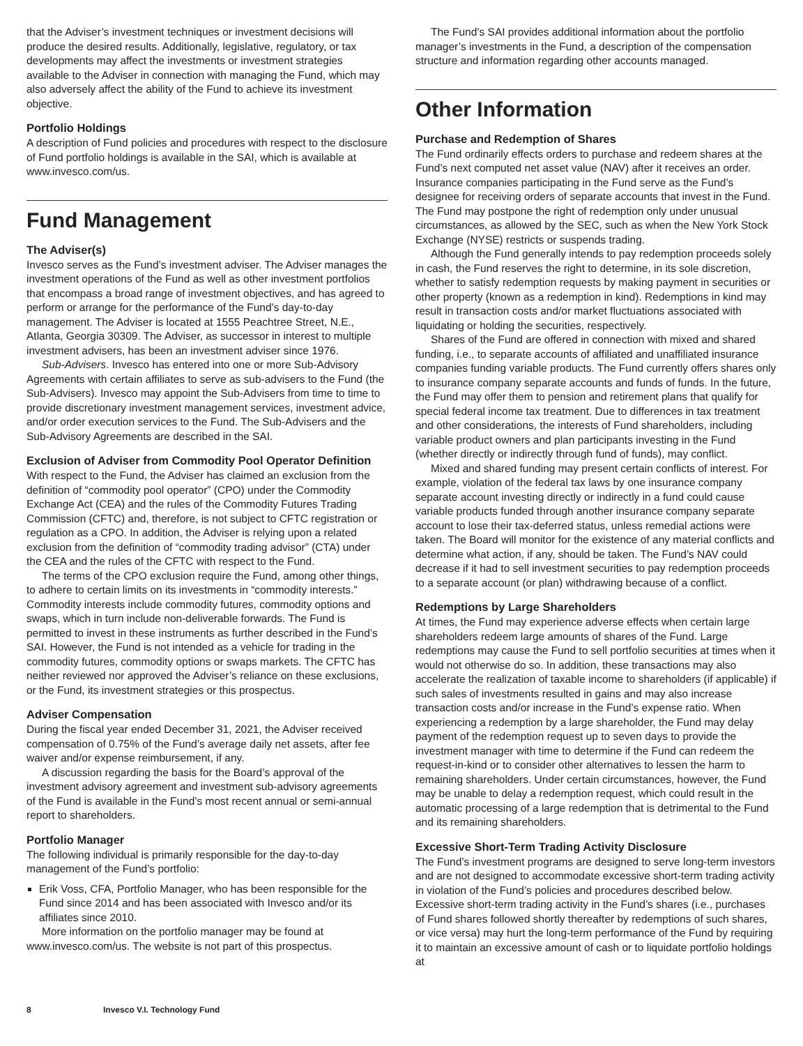that the Adviser’s investment techniques or investment decisions will produce the desired results. Additionally, legislative, regulatory, or tax developments may affect the investments or investment strategies available to the Adviser in connection with managing the Fund, which may also adversely affect the ability of the Fund to achieve its investment objective.
Portfolio Holdings
A description of Fund policies and procedures with respect to the disclosure of Fund portfolio holdings is available in the SAI, which is available at www.invesco.com/us.
Fund Management
The Adviser(s)
Invesco serves as the Fund’s investment adviser. The Adviser manages the investment operations of the Fund as well as other investment portfolios that encompass a broad range of investment objectives, and has agreed to perform or arrange for the performance of the Fund’s day-to-day management. The Adviser is located at 1555 Peachtree Street, N.E., Atlanta, Georgia 30309. The Adviser, as successor in interest to multiple investment advisers, has been an investment adviser since 1976.
Sub-Advisers. Invesco has entered into one or more Sub-Advisory Agreements with certain affiliates to serve as sub-advisers to the Fund (the Sub-Advisers). Invesco may appoint the Sub-Advisers from time to time to provide discretionary investment management services, investment advice, and/or order execution services to the Fund. The Sub-Advisers and the Sub-Advisory Agreements are described in the SAI.
Exclusion of Adviser from Commodity Pool Operator Definition
With respect to the Fund, the Adviser has claimed an exclusion from the definition of “commodity pool operator” (CPO) under the Commodity Exchange Act (CEA) and the rules of the Commodity Futures Trading Commission (CFTC) and, therefore, is not subject to CFTC registration or regulation as a CPO. In addition, the Adviser is relying upon a related exclusion from the definition of “commodity trading advisor” (CTA) under the CEA and the rules of the CFTC with respect to the Fund.
The terms of the CPO exclusion require the Fund, among other things, to adhere to certain limits on its investments in “commodity interests.” Commodity interests include commodity futures, commodity options and swaps, which in turn include non-deliverable forwards. The Fund is permitted to invest in these instruments as further described in the Fund’s SAI. However, the Fund is not intended as a vehicle for trading in the commodity futures, commodity options or swaps markets. The CFTC has neither reviewed nor approved the Adviser’s reliance on these exclusions, or the Fund, its investment strategies or this prospectus.
Adviser Compensation
During the fiscal year ended December 31, 2021, the Adviser received compensation of 0.75% of the Fund’s average daily net assets, after fee waiver and/or expense reimbursement, if any.
A discussion regarding the basis for the Board’s approval of the investment advisory agreement and investment sub-advisory agreements of the Fund is available in the Fund’s most recent annual or semi-annual report to shareholders.
Portfolio Manager
The following individual is primarily responsible for the day-to-day management of the Fund’s portfolio:
Erik Voss, CFA, Portfolio Manager, who has been responsible for the Fund since 2014 and has been associated with Invesco and/or its affiliates since 2010.
More information on the portfolio manager may be found at www.invesco.com/us. The website is not part of this prospectus.
The Fund’s SAI provides additional information about the portfolio manager’s investments in the Fund, a description of the compensation structure and information regarding other accounts managed.
Other Information
Purchase and Redemption of Shares
The Fund ordinarily effects orders to purchase and redeem shares at the Fund’s next computed net asset value (NAV) after it receives an order. Insurance companies participating in the Fund serve as the Fund’s designee for receiving orders of separate accounts that invest in the Fund. The Fund may postpone the right of redemption only under unusual circumstances, as allowed by the SEC, such as when the New York Stock Exchange (NYSE) restricts or suspends trading.
Although the Fund generally intends to pay redemption proceeds solely in cash, the Fund reserves the right to determine, in its sole discretion, whether to satisfy redemption requests by making payment in securities or other property (known as a redemption in kind). Redemptions in kind may result in transaction costs and/or market fluctuations associated with liquidating or holding the securities, respectively.
Shares of the Fund are offered in connection with mixed and shared funding, i.e., to separate accounts of affiliated and unaffiliated insurance companies funding variable products. The Fund currently offers shares only to insurance company separate accounts and funds of funds. In the future, the Fund may offer them to pension and retirement plans that qualify for special federal income tax treatment. Due to differences in tax treatment and other considerations, the interests of Fund shareholders, including variable product owners and plan participants investing in the Fund (whether directly or indirectly through fund of funds), may conflict.
Mixed and shared funding may present certain conflicts of interest. For example, violation of the federal tax laws by one insurance company separate account investing directly or indirectly in a fund could cause variable products funded through another insurance company separate account to lose their tax-deferred status, unless remedial actions were taken. The Board will monitor for the existence of any material conflicts and determine what action, if any, should be taken. The Fund’s NAV could decrease if it had to sell investment securities to pay redemption proceeds to a separate account (or plan) withdrawing because of a conflict.
Redemptions by Large Shareholders
At times, the Fund may experience adverse effects when certain large shareholders redeem large amounts of shares of the Fund. Large redemptions may cause the Fund to sell portfolio securities at times when it would not otherwise do so. In addition, these transactions may also accelerate the realization of taxable income to shareholders (if applicable) if such sales of investments resulted in gains and may also increase transaction costs and/or increase in the Fund’s expense ratio. When experiencing a redemption by a large shareholder, the Fund may delay payment of the redemption request up to seven days to provide the investment manager with time to determine if the Fund can redeem the request-in-kind or to consider other alternatives to lessen the harm to remaining shareholders. Under certain circumstances, however, the Fund may be unable to delay a redemption request, which could result in the automatic processing of a large redemption that is detrimental to the Fund and its remaining shareholders.
Excessive Short-Term Trading Activity Disclosure
The Fund’s investment programs are designed to serve long-term investors and are not designed to accommodate excessive short-term trading activity in violation of the Fund’s policies and procedures described below. Excessive short-term trading activity in the Fund’s shares (i.e., purchases of Fund shares followed shortly thereafter by redemptions of such shares, or vice versa) may hurt the long-term performance of the Fund by requiring it to maintain an excessive amount of cash or to liquidate portfolio holdings at
8 Invesco V.I. Technology Fund